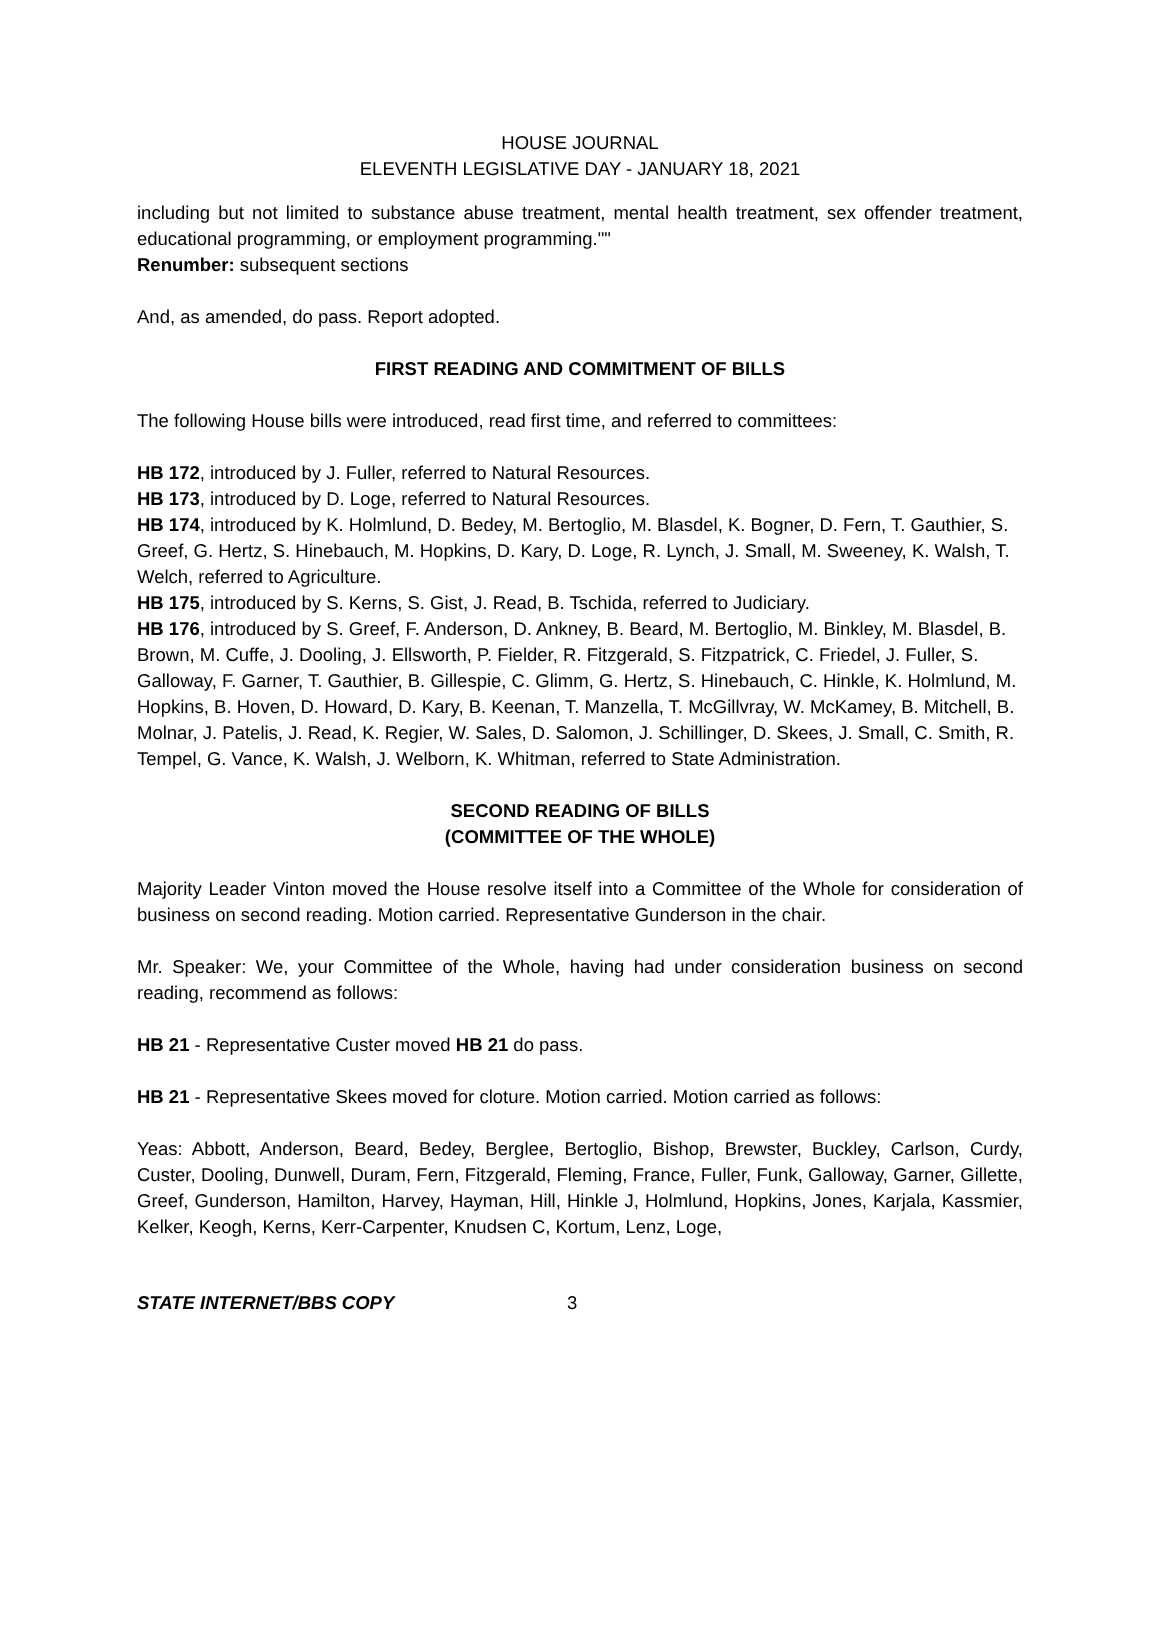HOUSE JOURNAL
ELEVENTH LEGISLATIVE DAY - JANUARY 18, 2021
including but not limited to substance abuse treatment, mental health treatment, sex offender treatment, educational programming, or employment programming.""
Renumber: subsequent sections
And, as amended, do pass. Report adopted.
FIRST READING AND COMMITMENT OF BILLS
The following House bills were introduced, read first time, and referred to committees:
HB 172, introduced by J. Fuller, referred to Natural Resources.
HB 173, introduced by D. Loge, referred to Natural Resources.
HB 174, introduced by K. Holmlund, D. Bedey, M. Bertoglio, M. Blasdel, K. Bogner, D. Fern, T. Gauthier, S. Greef, G. Hertz, S. Hinebauch, M. Hopkins, D. Kary, D. Loge, R. Lynch, J. Small, M. Sweeney, K. Walsh, T. Welch, referred to Agriculture.
HB 175, introduced by S. Kerns, S. Gist, J. Read, B. Tschida, referred to Judiciary.
HB 176, introduced by S. Greef, F. Anderson, D. Ankney, B. Beard, M. Bertoglio, M. Binkley, M. Blasdel, B. Brown, M. Cuffe, J. Dooling, J. Ellsworth, P. Fielder, R. Fitzgerald, S. Fitzpatrick, C. Friedel, J. Fuller, S. Galloway, F. Garner, T. Gauthier, B. Gillespie, C. Glimm, G. Hertz, S. Hinebauch, C. Hinkle, K. Holmlund, M. Hopkins, B. Hoven, D. Howard, D. Kary, B. Keenan, T. Manzella, T. McGillvray, W. McKamey, B. Mitchell, B. Molnar, J. Patelis, J. Read, K. Regier, W. Sales, D. Salomon, J. Schillinger, D. Skees, J. Small, C. Smith, R. Tempel, G. Vance, K. Walsh, J. Welborn, K. Whitman, referred to State Administration.
SECOND READING OF BILLS
(COMMITTEE OF THE WHOLE)
Majority Leader Vinton moved the House resolve itself into a Committee of the Whole for consideration of business on second reading. Motion carried. Representative Gunderson in the chair.
Mr. Speaker: We, your Committee of the Whole, having had under consideration business on second reading, recommend as follows:
HB 21 - Representative Custer moved HB 21 do pass.
HB 21 - Representative Skees moved for cloture. Motion carried. Motion carried as follows:
Yeas: Abbott, Anderson, Beard, Bedey, Berglee, Bertoglio, Bishop, Brewster, Buckley, Carlson, Curdy, Custer, Dooling, Dunwell, Duram, Fern, Fitzgerald, Fleming, France, Fuller, Funk, Galloway, Garner, Gillette, Greef, Gunderson, Hamilton, Harvey, Hayman, Hill, Hinkle J, Holmlund, Hopkins, Jones, Karjala, Kassmier, Kelker, Keogh, Kerns, Kerr-Carpenter, Knudsen C, Kortum, Lenz, Loge,
STATE INTERNET/BBS COPY 3